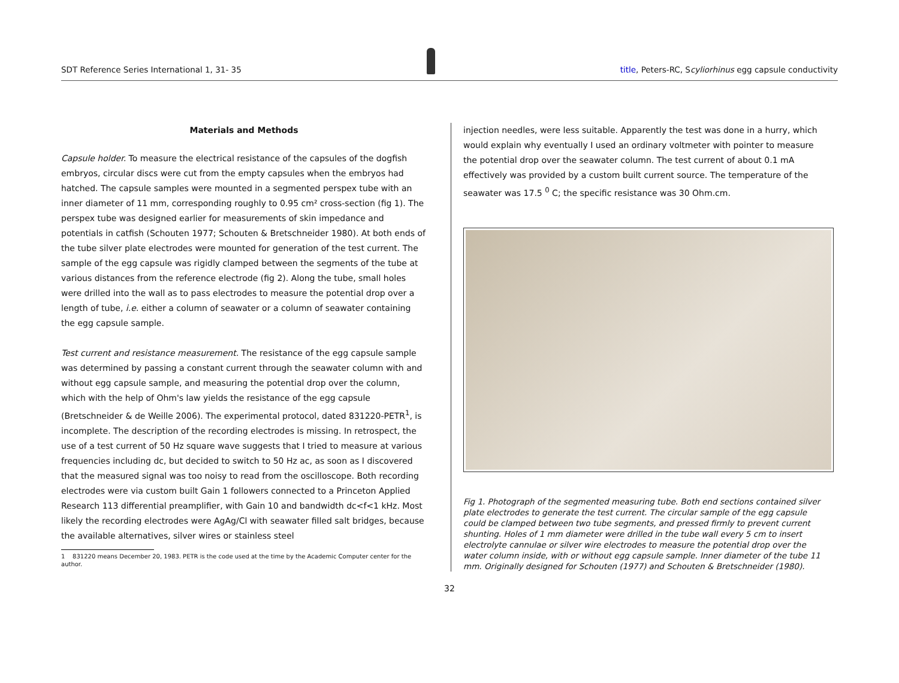SDT Reference Series International 1, 31- 35 title, Peters-RC, Scyliorhinus egg capsule conductivity
Materials and Methods
Capsule holder. To measure the electrical resistance of the capsules of the dogfish embryos, circular discs were cut from the empty capsules when the embryos had hatched. The capsule samples were mounted in a segmented perspex tube with an inner diameter of 11 mm, corresponding roughly to 0.95 cm² cross-section (fig 1). The perspex tube was designed earlier for measurements of skin impedance and potentials in catfish (Schouten 1977; Schouten & Bretschneider 1980). At both ends of the tube silver plate electrodes were mounted for generation of the test current. The sample of the egg capsule was rigidly clamped between the segments of the tube at various distances from the reference electrode (fig 2). Along the tube, small holes were drilled into the wall as to pass electrodes to measure the potential drop over a length of tube, i.e. either a column of seawater or a column of seawater containing the egg capsule sample.
Test current and resistance measurement. The resistance of the egg capsule sample was determined by passing a constant current through the seawater column with and without egg capsule sample, and measuring the potential drop over the column, which with the help of Ohm's law yields the resistance of the egg capsule (Bretschneider & de Weille 2006). The experimental protocol, dated 831220-PETR<sup>1</sup>, is incomplete. The description of the recording electrodes is missing. In retrospect, the use of a test current of 50 Hz square wave suggests that I tried to measure at various frequencies including dc, but decided to switch to 50 Hz ac, as soon as I discovered that the measured signal was too noisy to read from the oscilloscope. Both recording electrodes were via custom built Gain 1 followers connected to a Princeton Applied Research 113 differential preamplifier, with Gain 10 and bandwidth dc<f<1 kHz. Most likely the recording electrodes were AgAg/Cl with seawater filled salt bridges, because the available alternatives, silver wires or stainless steel
1 831220 means December 20, 1983. PETR is the code used at the time by the Academic Computer center for the author.
injection needles, were less suitable. Apparently the test was done in a hurry, which would explain why eventually I used an ordinary voltmeter with pointer to measure the potential drop over the seawater column. The test current of about 0.1 mA effectively was provided by a custom built current source. The temperature of the seawater was 17.5 <sup>0</sup> C; the specific resistance was 30 Ohm.cm.
Fig 1. Photograph of the segmented measuring tube. Both end sections contained silver plate electrodes to generate the test current. The circular sample of the egg capsule could be clamped between two tube segments, and pressed firmly to prevent current shunting. Holes of 1 mm diameter were drilled in the tube wall every 5 cm to insert electrolyte cannulae or silver wire electrodes to measure the potential drop over the water column inside, with or without egg capsule sample. Inner diameter of the tube 11 mm. Originally designed for Schouten (1977) and Schouten & Bretschneider (1980).
32